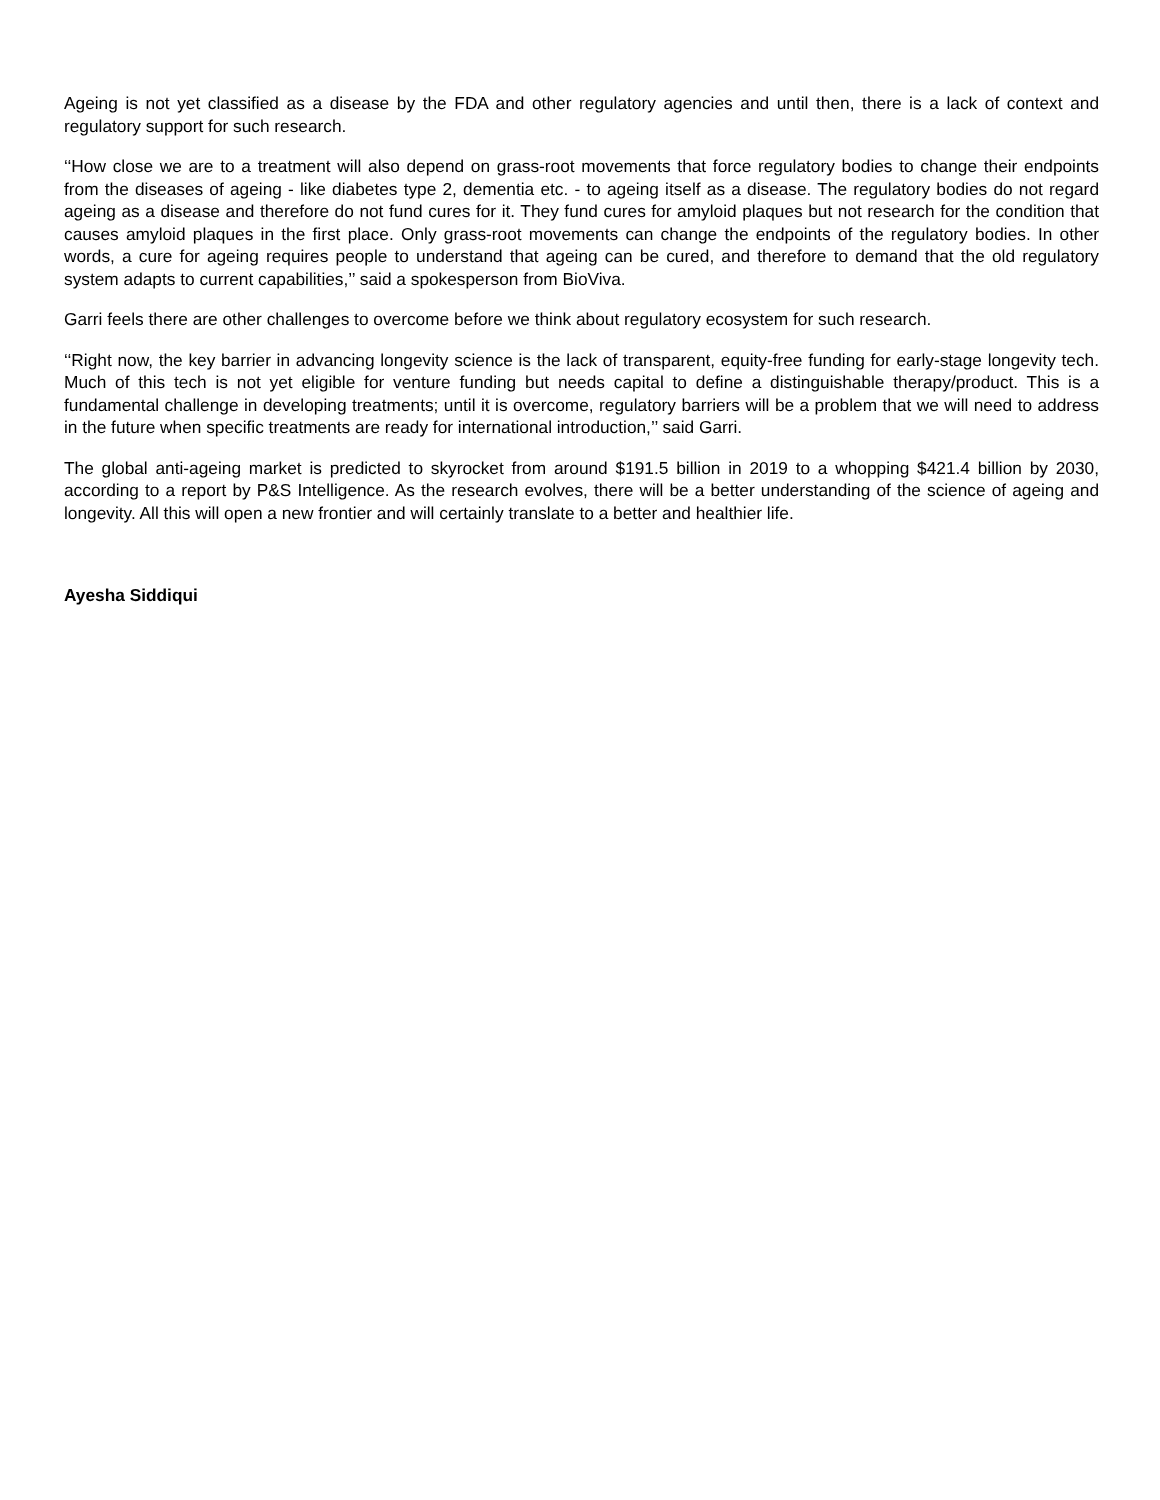Ageing is not yet classified as a disease by the FDA and other regulatory agencies and until then, there is a lack of context and regulatory support for such research.
‘‘How close we are to a treatment will also depend on grass-root movements that force regulatory bodies to change their endpoints from the diseases of ageing - like diabetes type 2, dementia etc. - to ageing itself as a disease. The regulatory bodies do not regard ageing as a disease and therefore do not fund cures for it. They fund cures for amyloid plaques but not research for the condition that causes amyloid plaques in the first place. Only grass-root movements can change the endpoints of the regulatory bodies. In other words, a cure for ageing requires people to understand that ageing can be cured, and therefore to demand that the old regulatory system adapts to current capabilities,’’ said a spokesperson from BioViva.
Garri feels there are other challenges to overcome before we think about regulatory ecosystem for such research.
‘‘Right now, the key barrier in advancing longevity science is the lack of transparent, equity-free funding for early-stage longevity tech. Much of this tech is not yet eligible for venture funding but needs capital to define a distinguishable therapy/product. This is a fundamental challenge in developing treatments; until it is overcome, regulatory barriers will be a problem that we will need to address in the future when specific treatments are ready for international introduction,’’ said Garri.
The global anti-ageing market is predicted to skyrocket from around $191.5 billion in 2019 to a whopping $421.4 billion by 2030, according to a report by P&S Intelligence. As the research evolves, there will be a better understanding of the science of ageing and longevity. All this will open a new frontier and will certainly translate to a better and healthier life.
Ayesha Siddiqui